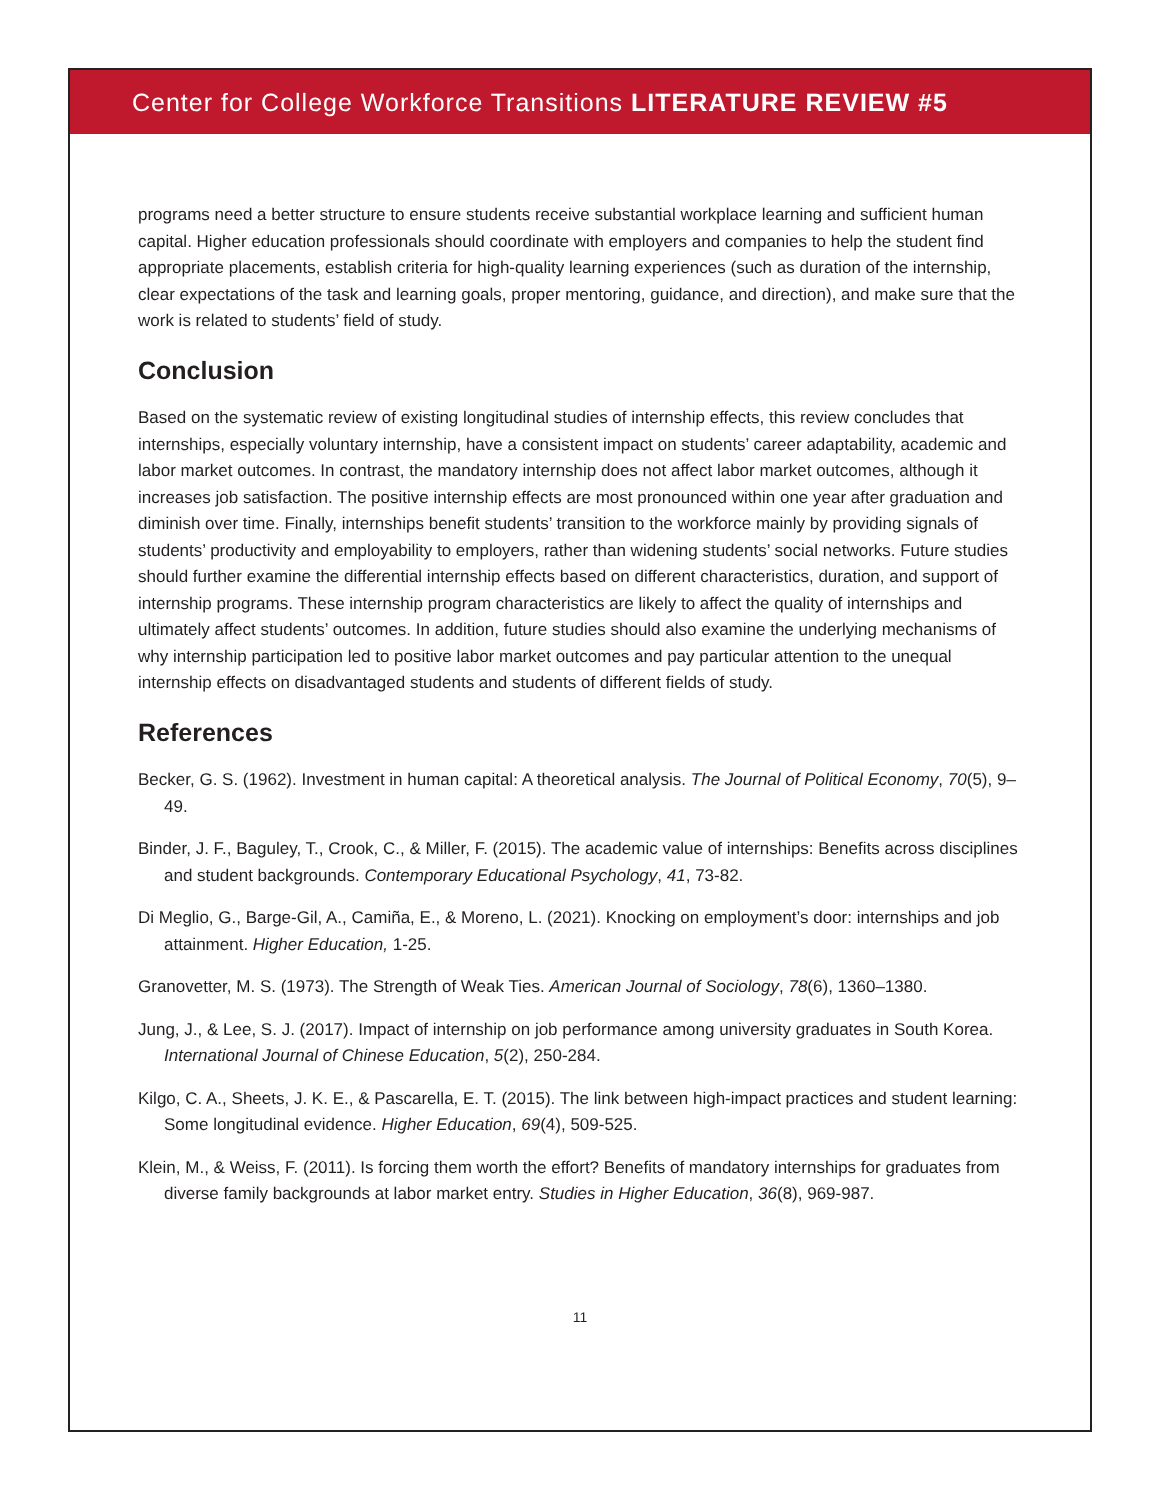Center for College Workforce Transitions LITERATURE REVIEW #5
programs need a better structure to ensure students receive substantial workplace learning and sufficient human capital. Higher education professionals should coordinate with employers and companies to help the student find appropriate placements, establish criteria for high-quality learning experiences (such as duration of the internship, clear expectations of the task and learning goals, proper mentoring, guidance, and direction), and make sure that the work is related to students’ field of study.
Conclusion
Based on the systematic review of existing longitudinal studies of internship effects, this review concludes that internships, especially voluntary internship, have a consistent impact on students’ career adaptability, academic and labor market outcomes. In contrast, the mandatory internship does not affect labor market outcomes, although it increases job satisfaction. The positive internship effects are most pronounced within one year after graduation and diminish over time. Finally, internships benefit students’ transition to the workforce mainly by providing signals of students’ productivity and employability to employers, rather than widening students’ social networks. Future studies should further examine the differential internship effects based on different characteristics, duration, and support of internship programs. These internship program characteristics are likely to affect the quality of internships and ultimately affect students’ outcomes. In addition, future studies should also examine the underlying mechanisms of why internship participation led to positive labor market outcomes and pay particular attention to the unequal internship effects on disadvantaged students and students of different fields of study.
References
Becker, G. S. (1962). Investment in human capital: A theoretical analysis. The Journal of Political Economy, 70(5), 9–49.
Binder, J. F., Baguley, T., Crook, C., & Miller, F. (2015). The academic value of internships: Benefits across disciplines and student backgrounds. Contemporary Educational Psychology, 41, 73-82.
Di Meglio, G., Barge-Gil, A., Camiña, E., & Moreno, L. (2021). Knocking on employment’s door: internships and job attainment. Higher Education, 1-25.
Granovetter, M. S. (1973). The Strength of Weak Ties. American Journal of Sociology, 78(6), 1360–1380.
Jung, J., & Lee, S. J. (2017). Impact of internship on job performance among university graduates in South Korea. International Journal of Chinese Education, 5(2), 250-284.
Kilgo, C. A., Sheets, J. K. E., & Pascarella, E. T. (2015). The link between high-impact practices and student learning: Some longitudinal evidence. Higher Education, 69(4), 509-525.
Klein, M., & Weiss, F. (2011). Is forcing them worth the effort? Benefits of mandatory internships for graduates from diverse family backgrounds at labor market entry. Studies in Higher Education, 36(8), 969-987.
11